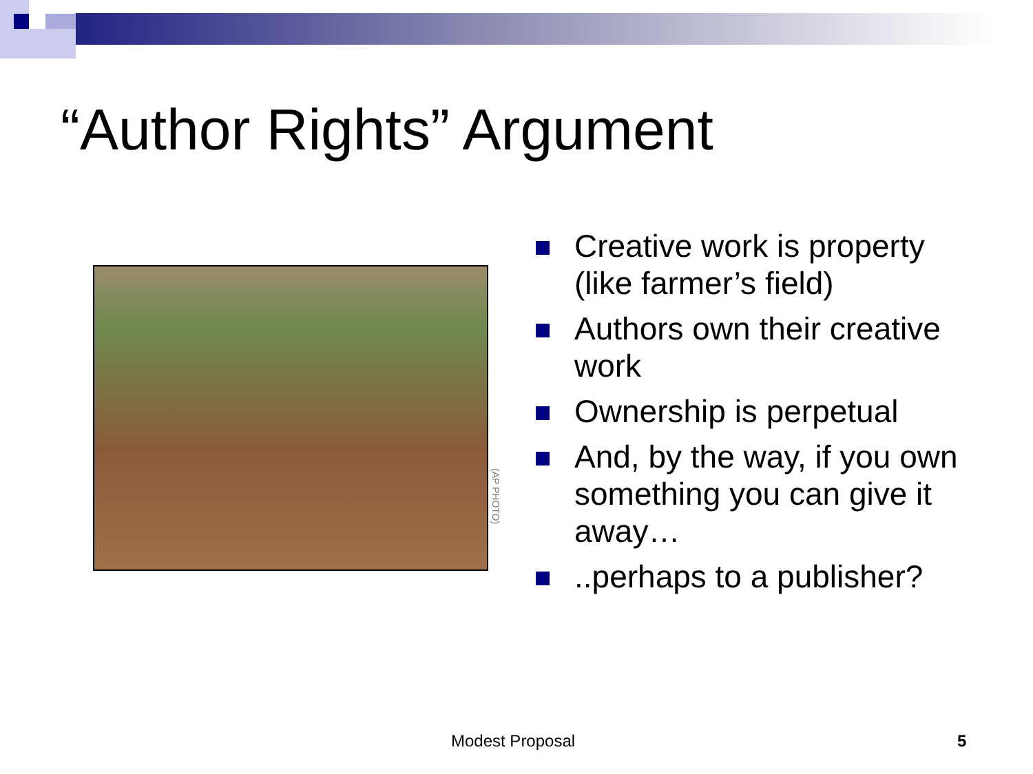“Author Rights” Argument
(AP PHOTO)
Creative work is property (like farmer’s field)
Authors own their creative work
Ownership is perpetual
And, by the way, if you own something you can give it away…
..perhaps to a publisher?
Modest Proposal 5